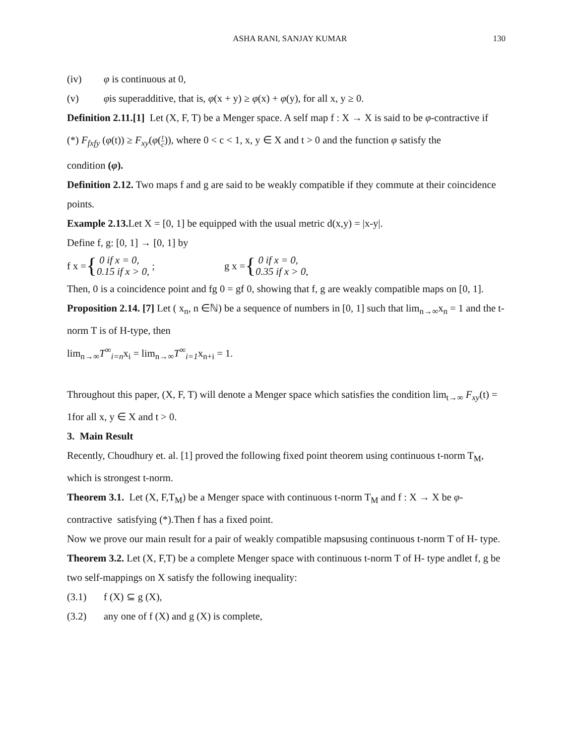ASHA RANI, SANJAY KUMAR 130
(iv) φ is continuous at 0,
(v) φis superadditive, that is, φ(x + y) ≥ φ(x) + φ(y), for all x, y ≥ 0.
Definition 2.11.[1] Let (X, F, T) be a Menger space. A self map f : X → X is said to be φ-contractive if
(*) F<sub>fxfy</sub> (φ(t)) ≥ F<sub>xy</sub>(φ(t c)), where 0 < c < 1, x, y ∈ X and t > 0 and the function φ satisfy the
condition (φ).
Definition 2.12. Two maps f and g are said to be weakly compatible if they commute at their coincidence points.
Example 2.13. Let X = [0, 1] be equipped with the usual metric d(x,y) = |x-y|.
Define f, g: [0, 1] → [0, 1] by
f x = { 0 if x = 0,
0.15 if x > 0, ; g x = { 0 if x = 0,
0.35 if x > 0,
Then, 0 is a coincidence point and fg 0 = gf 0, showing that f, g are weakly compatible maps on [0, 1].
Proposition 2.14. [7] Let ( x<sub>n</sub>, n ∈ℕ) be a sequence of numbers in [0, 1] such that lim<sub>n→∞</sub>x<sub>n</sub> = 1 and the t-norm T is of H-type, then
lim<sub>n→∞</sub>T<sup>∞</sup><sub>i=n</sub>x<sub>i</sub> = lim<sub>n→∞</sub>T<sup>∞</sup><sub>i=1</sub>x<sub>n+i</sub> = 1.
Throughout this paper, (X, F, T) will denote a Menger space which satisfies the condition lim<sub>t→∞</sub> F<sub>xy</sub>(t) = 1for all x, y ∈ X and t > 0.
3. Main Result
Recently, Choudhury et. al. [1] proved the following fixed point theorem using continuous t-norm T<sub>M</sub>, which is strongest t-norm.
Theorem 3.1. Let (X, F,T<sub>M</sub>) be a Menger space with continuous t-norm T<sub>M</sub> and f : X → X be φ-contractive satisfying (*).Then f has a fixed point.
Now we prove our main result for a pair of weakly compatible mapsusing continuous t-norm T of H- type.
Theorem 3.2. Let (X, F,T) be a complete Menger space with continuous t-norm T of H- type andlet f, g be two self-mappings on X satisfy the following inequality:
(3.1) f (X) ⊆ g (X),
(3.2) any one of f (X) and g (X) is complete,